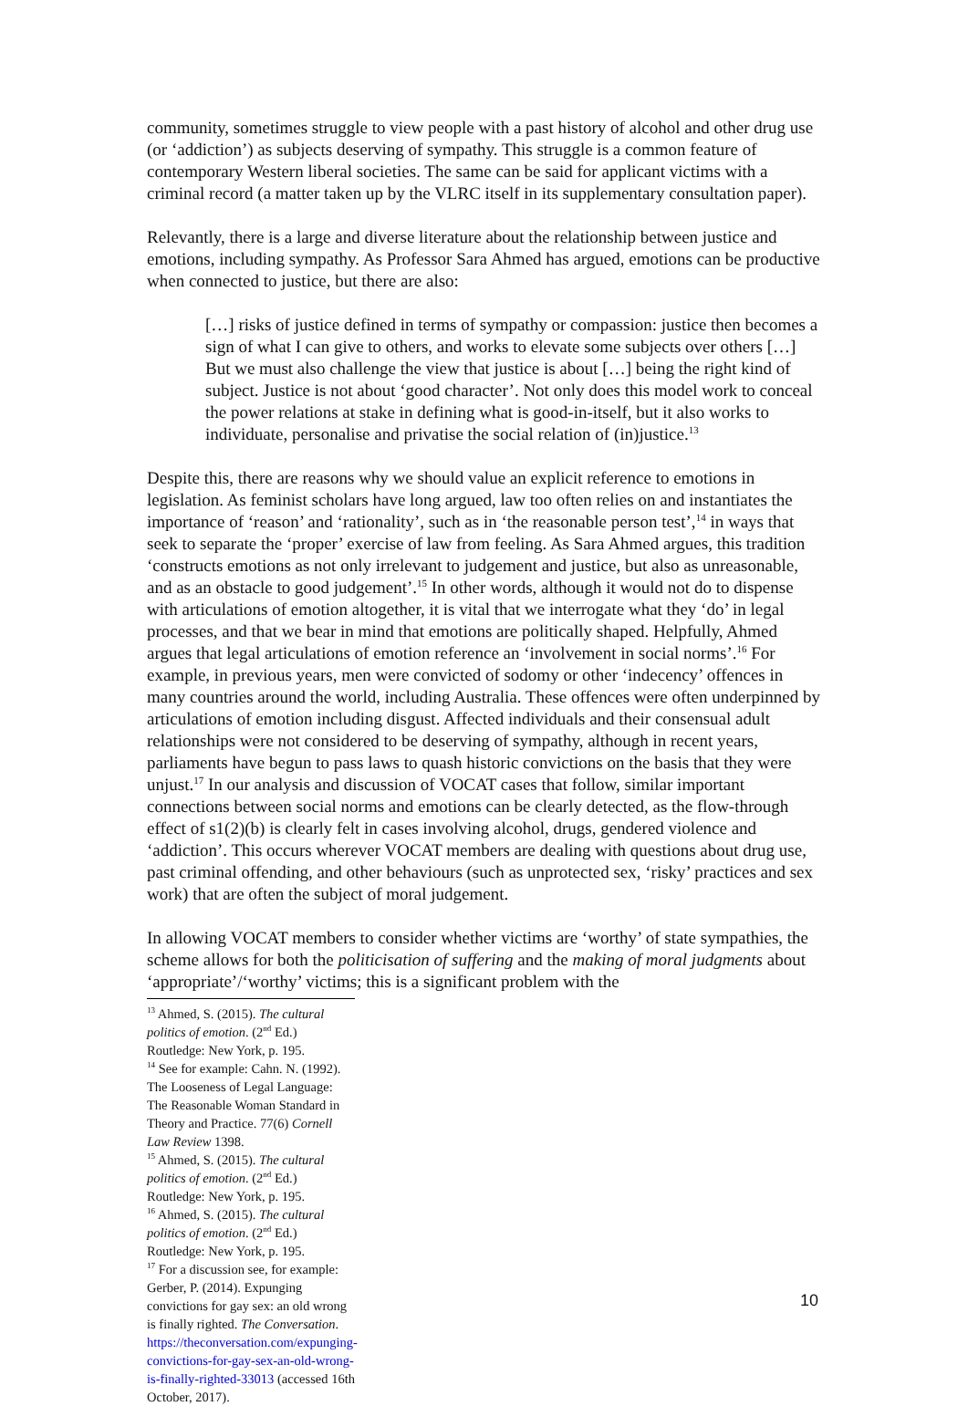community, sometimes struggle to view people with a past history of alcohol and other drug use (or ‘addiction’) as subjects deserving of sympathy. This struggle is a common feature of contemporary Western liberal societies. The same can be said for applicant victims with a criminal record (a matter taken up by the VLRC itself in its supplementary consultation paper).
Relevantly, there is a large and diverse literature about the relationship between justice and emotions, including sympathy. As Professor Sara Ahmed has argued, emotions can be productive when connected to justice, but there are also:
[…] risks of justice defined in terms of sympathy or compassion: justice then becomes a sign of what I can give to others, and works to elevate some subjects over others […] But we must also challenge the view that justice is about […] being the right kind of subject. Justice is not about ‘good character’. Not only does this model work to conceal the power relations at stake in defining what is good-in-itself, but it also works to individuate, personalise and privatise the social relation of (in)justice.<sup>13</sup>
Despite this, there are reasons why we should value an explicit reference to emotions in legislation. As feminist scholars have long argued, law too often relies on and instantiates the importance of ‘reason’ and ‘rationality’, such as in ‘the reasonable person test’,<sup>14</sup> in ways that seek to separate the ‘proper’ exercise of law from feeling. As Sara Ahmed argues, this tradition ‘constructs emotions as not only irrelevant to judgement and justice, but also as unreasonable, and as an obstacle to good judgement’.<sup>15</sup> In other words, although it would not do to dispense with articulations of emotion altogether, it is vital that we interrogate what they ‘do’ in legal processes, and that we bear in mind that emotions are politically shaped. Helpfully, Ahmed argues that legal articulations of emotion reference an ‘involvement in social norms’.<sup>16</sup> For example, in previous years, men were convicted of sodomy or other ‘indecency’ offences in many countries around the world, including Australia. These offences were often underpinned by articulations of emotion including disgust. Affected individuals and their consensual adult relationships were not considered to be deserving of sympathy, although in recent years, parliaments have begun to pass laws to quash historic convictions on the basis that they were unjust.<sup>17</sup> In our analysis and discussion of VOCAT cases that follow, similar important connections between social norms and emotions can be clearly detected, as the flow-through effect of s1(2)(b) is clearly felt in cases involving alcohol, drugs, gendered violence and ‘addiction’. This occurs wherever VOCAT members are dealing with questions about drug use, past criminal offending, and other behaviours (such as unprotected sex, ‘risky’ practices and sex work) that are often the subject of moral judgement.
In allowing VOCAT members to consider whether victims are ‘worthy’ of state sympathies, the scheme allows for both the politicisation of suffering and the making of moral judgments about ‘appropriate’/‘worthy’ victims; this is a significant problem with the
<sup>13</sup> Ahmed, S. (2015). The cultural politics of emotion. (2<sup>nd</sup> Ed.) Routledge: New York, p. 195.
<sup>14</sup> See for example: Cahn. N. (1992). The Looseness of Legal Language: The Reasonable Woman Standard in Theory and Practice. 77(6) Cornell Law Review 1398.
<sup>15</sup> Ahmed, S. (2015). The cultural politics of emotion. (2<sup>nd</sup> Ed.) Routledge: New York, p. 195.
<sup>16</sup> Ahmed, S. (2015). The cultural politics of emotion. (2<sup>nd</sup> Ed.) Routledge: New York, p. 195.
<sup>17</sup> For a discussion see, for example: Gerber, P. (2014). Expunging convictions for gay sex: an old wrong is finally righted. The Conversation. https://theconversation.com/expunging-convictions-for-gay-sex-an-old-wrong-is-finally-righted-33013 (accessed 16th October, 2017).
10